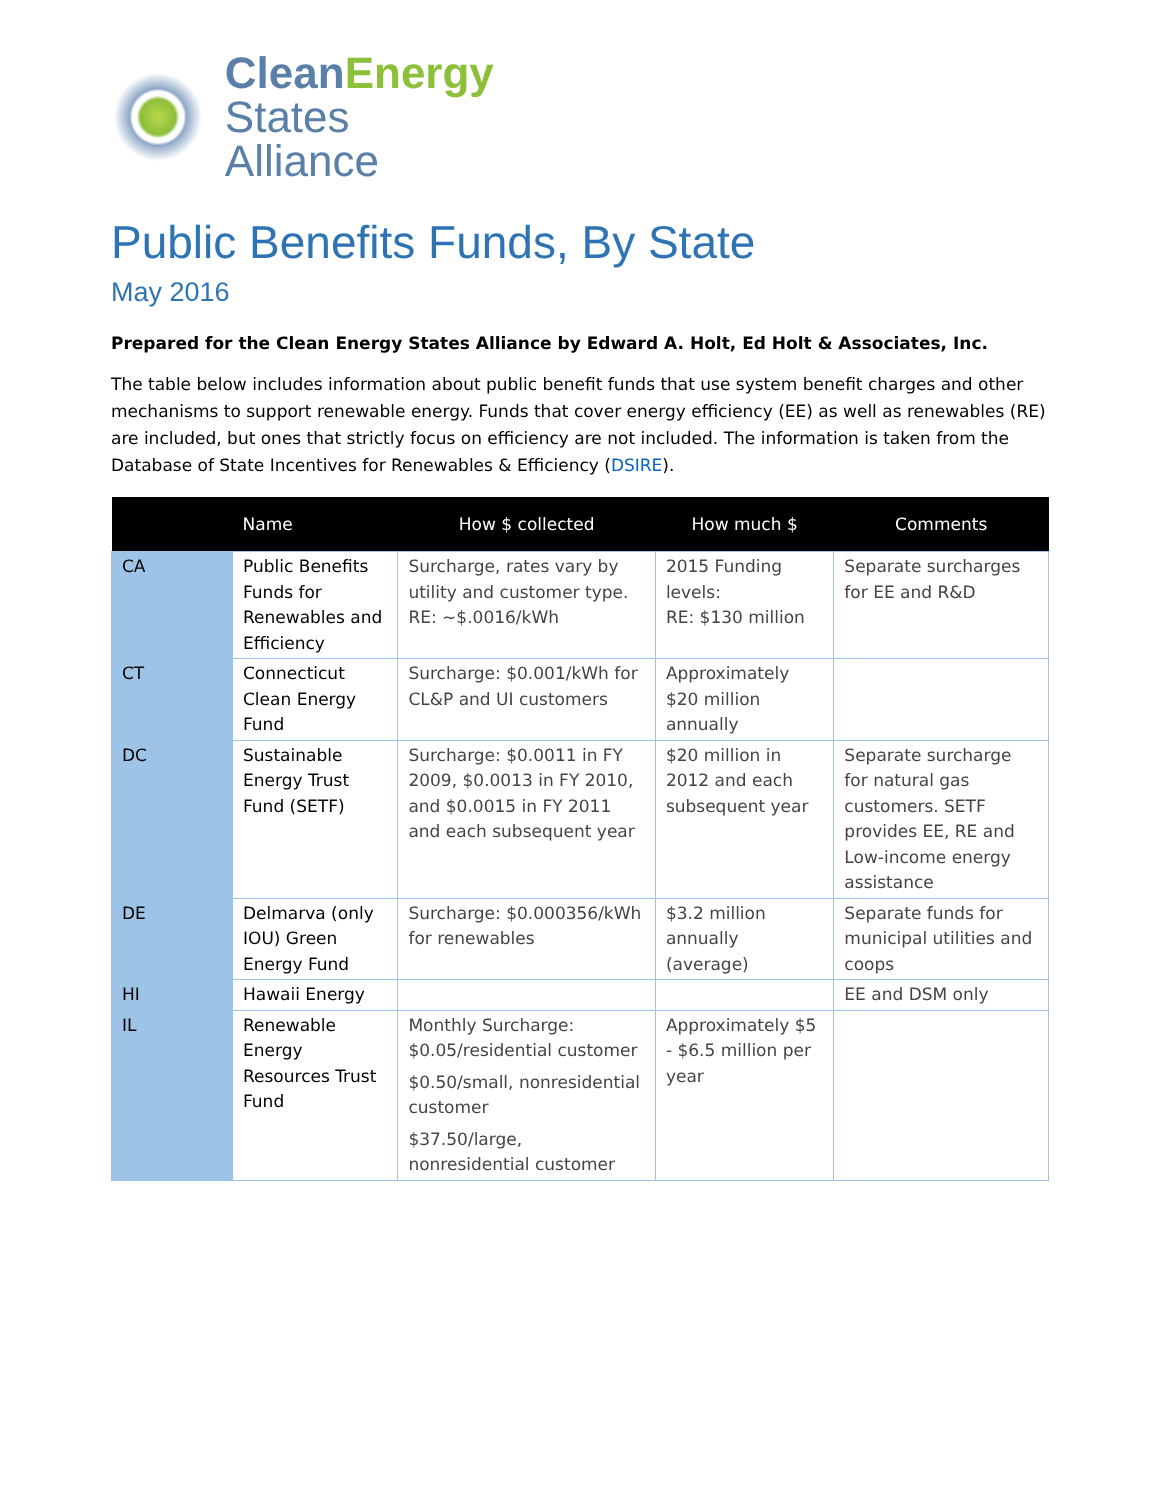CleanEnergy
States Alliance
Public Benefits Funds, By State
May 2016
Prepared for the Clean Energy States Alliance by Edward A. Holt, Ed Holt & Associates, Inc.
The table below includes information about public benefit funds that use system benefit charges and other mechanisms to support renewable energy. Funds that cover energy efficiency (EE) as well as renewables (RE) are included, but ones that strictly focus on efficiency are not included. The information is taken from the Database of State Incentives for Renewables & Efficiency (DSIRE).
| | Name | How $ collected | How much $ | Comments |
| --- | --- | --- | --- | --- |
| CA | Public Benefits Funds for Renewables and Efficiency | Surcharge, rates vary by utility and customer type. RE: ~$.0016/kWh | 2015 Funding levels: RE: $130 million | Separate surcharges for EE and R&D |
| CT | Connecticut Clean Energy Fund | Surcharge: $0.001/kWh for CL&P and UI customers | Approximately $20 million annually | |
| DC | Sustainable Energy Trust Fund (SETF) | Surcharge: $0.0011 in FY 2009, $0.0013 in FY 2010, and $0.0015 in FY 2011 and each subsequent year | $20 million in 2012 and each subsequent year | Separate surcharge for natural gas customers. SETF provides EE, RE and Low-income energy assistance |
| DE | Delmarva (only IOU) Green Energy Fund | Surcharge: $0.000356/kWh for renewables | $3.2 million annually (average) | Separate funds for municipal utilities and coops |
| HI | Hawaii Energy | | | EE and DSM only |
| IL | Renewable Energy Resources Trust Fund | Monthly Surcharge: $0.05/residential customer $0.50/small, nonresidential customer $37.50/large, nonresidential customer | Approximately $5 - $6.5 million per year | |